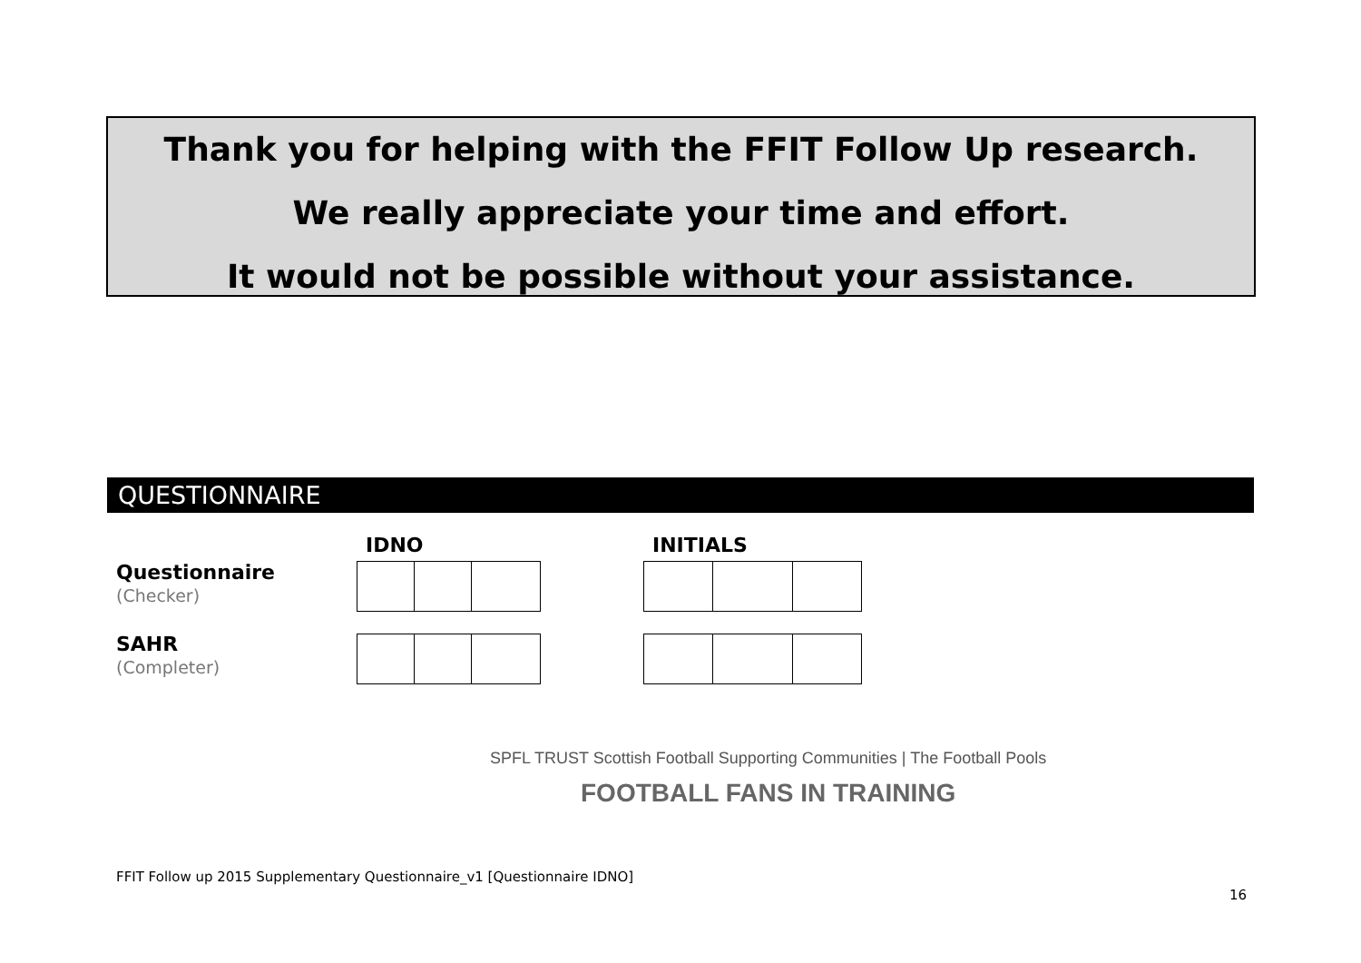Thank you for helping with the FFIT Follow Up research.
We really appreciate your time and effort.
It would not be possible without your assistance.
QUESTIONNAIRE
IDNO INITIALS
Questionnaire
(Checker)
SAHR
(Completer)
SPFL TRUST Scottish Football Supporting Communities | The Football Pools
FOOTBALL FANS IN TRAINING
FFIT Follow up 2015 Supplementary Questionnaire_v1 [Questionnaire IDNO]
16